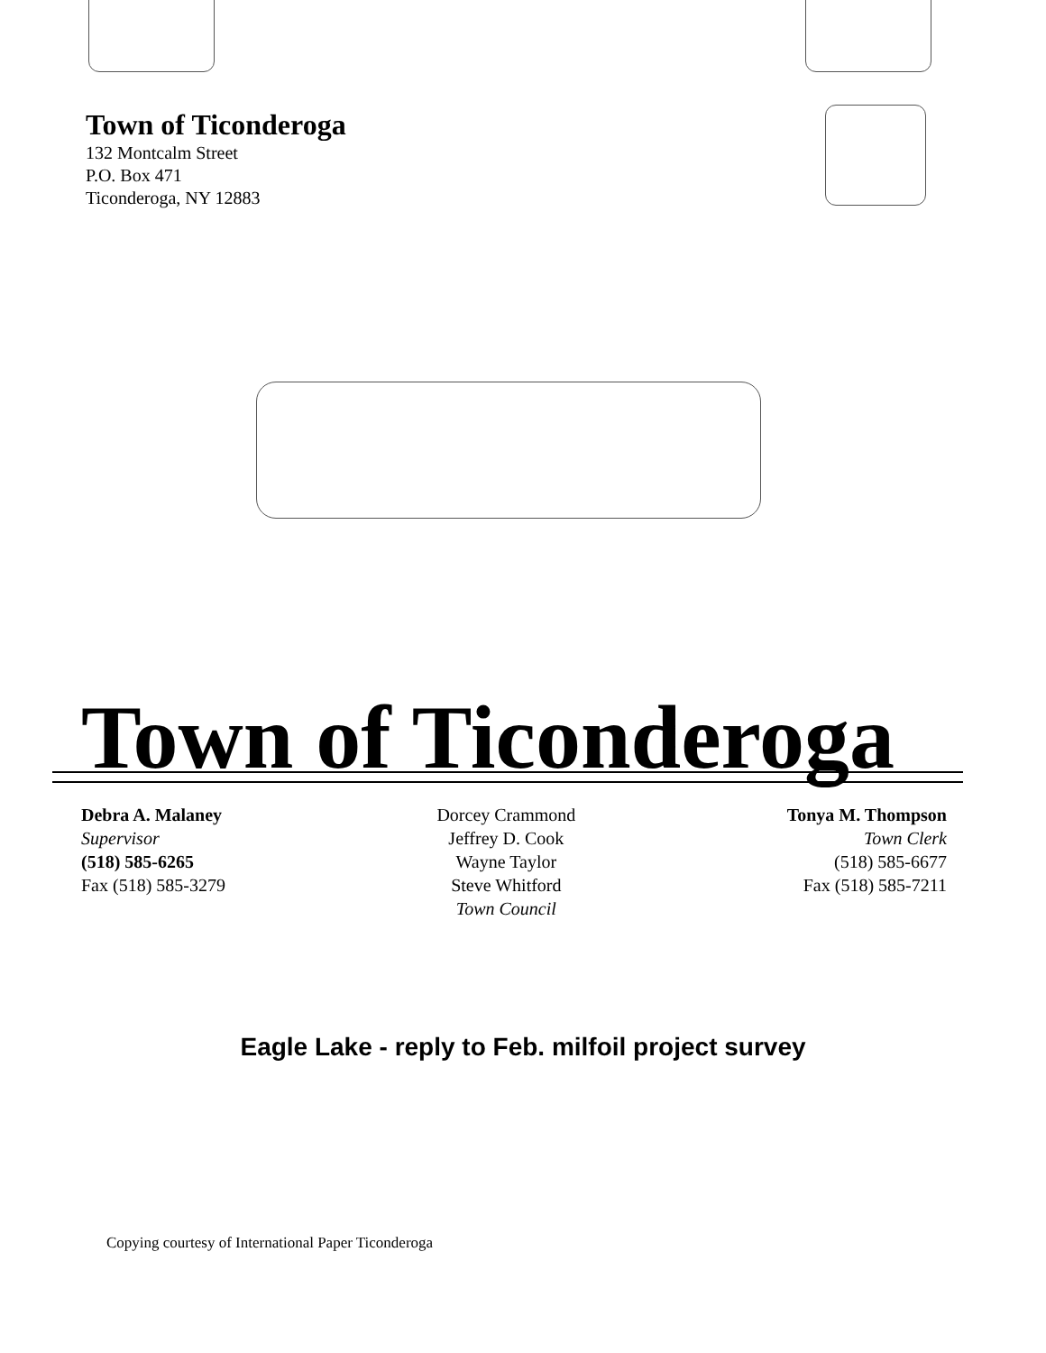Town of Ticonderoga
132 Montcalm Street
P.O. Box 471
Ticonderoga, NY 12883
Town of Ticonderoga
Debra A. Malaney
Supervisor
(518) 585-6265
Fax (518) 585-3279
Dorcey Crammond
Jeffrey D. Cook
Wayne Taylor
Steve Whitford
Town Council
Tonya M. Thompson
Town Clerk
(518) 585-6677
Fax (518) 585-7211
Eagle Lake - reply to Feb. milfoil project survey
Copying courtesy of International Paper Ticonderoga